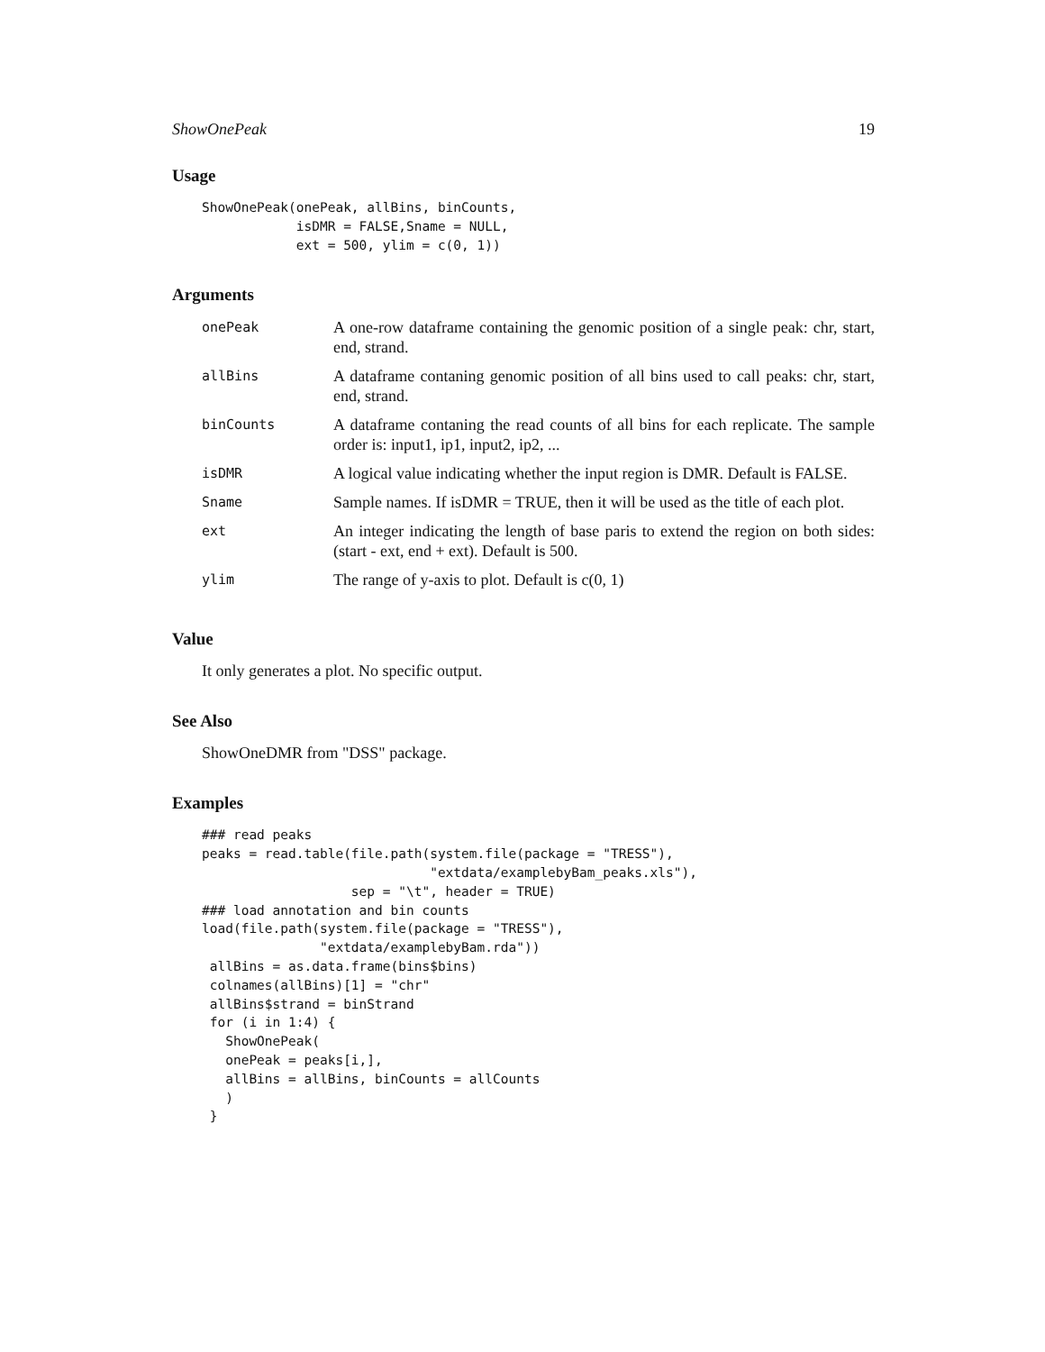ShowOnePeak 19
Usage
ShowOnePeak(onePeak, allBins, binCounts,
            isDMR = FALSE,Sname = NULL,
            ext = 500, ylim = c(0, 1))
Arguments
| onePeak | A one-row dataframe containing the genomic position of a single peak: chr, start, end, strand. |
| allBins | A dataframe contaning genomic position of all bins used to call peaks: chr, start, end, strand. |
| binCounts | A dataframe contaning the read counts of all bins for each replicate. The sample order is: input1, ip1, input2, ip2, ... |
| isDMR | A logical value indicating whether the input region is DMR. Default is FALSE. |
| Sname | Sample names. If isDMR = TRUE, then it will be used as the title of each plot. |
| ext | An integer indicating the length of base paris to extend the region on both sides: (start - ext, end + ext). Default is 500. |
| ylim | The range of y-axis to plot. Default is c(0, 1) |
Value
It only generates a plot. No specific output.
See Also
ShowOneDMR from "DSS" package.
Examples
### read peaks
peaks = read.table(file.path(system.file(package = "TRESS"),
                             "extdata/examplebyBam_peaks.xls"),
                   sep = "\t", header = TRUE)
### load annotation and bin counts
load(file.path(system.file(package = "TRESS"),
               "extdata/examplebyBam.rda"))
 allBins = as.data.frame(bins$bins)
 colnames(allBins)[1] = "chr"
 allBins$strand = binStrand
 for (i in 1:4) {
   ShowOnePeak(
   onePeak = peaks[i,],
   allBins = allBins, binCounts = allCounts
   )
 }